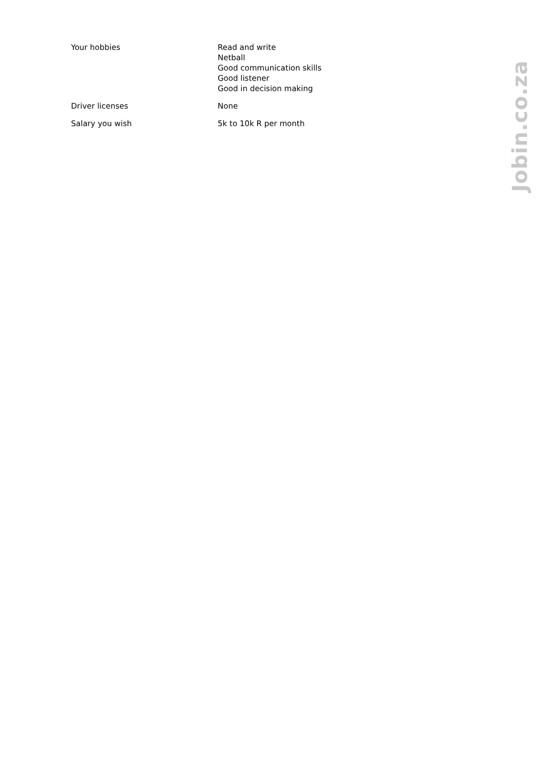Your hobbies Read and write
Netball
Good communication skills
Good listener
Good in decision making
Driver licenses None
Salary you wish 5k to 10k R per month
Jobin.co.za